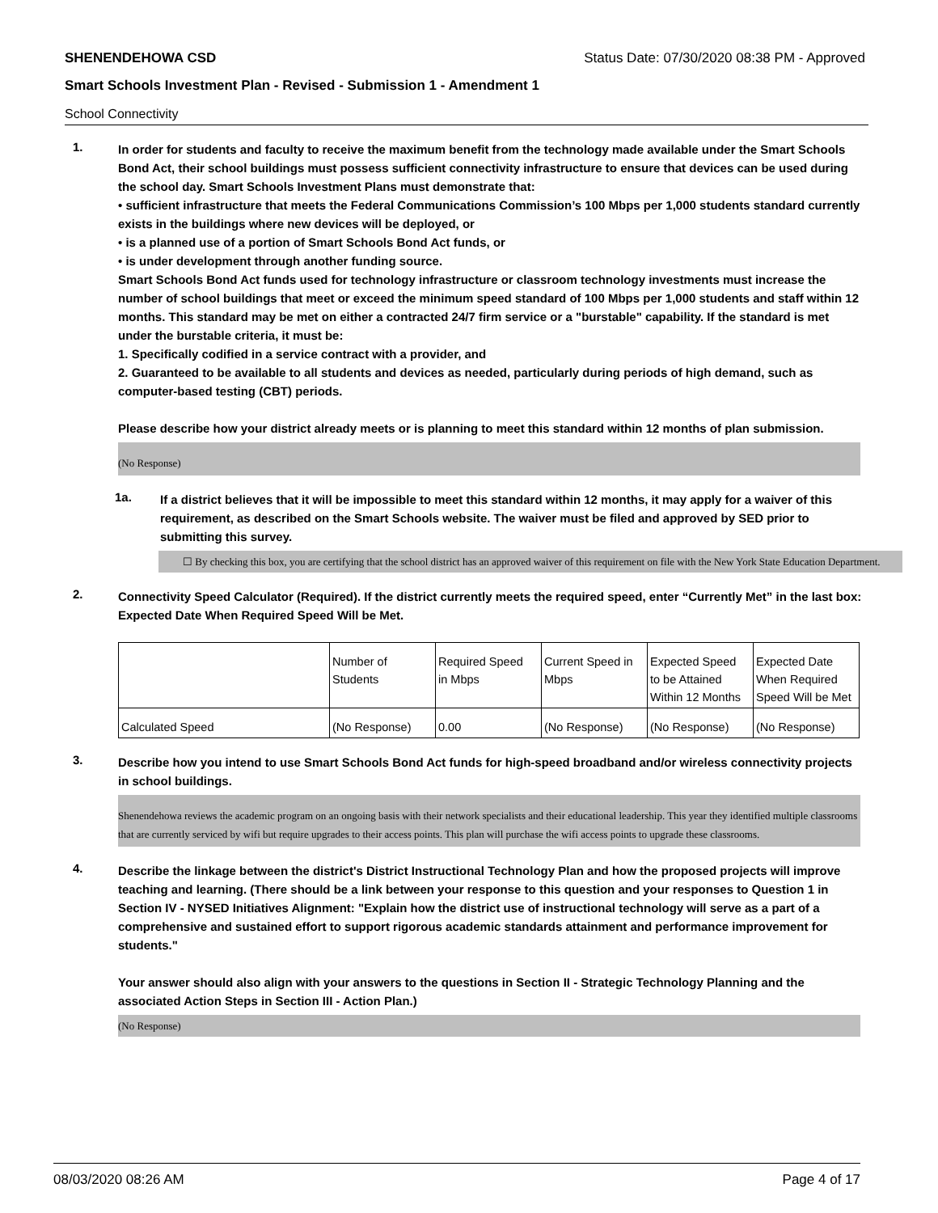SHENENDEHOWA CSD Status Date: 07/30/2020 08:38 PM - Approved
Smart Schools Investment Plan - Revised - Submission 1 - Amendment 1
School Connectivity
1.
In order for students and faculty to receive the maximum benefit from the technology made available under the Smart Schools Bond Act, their school buildings must possess sufficient connectivity infrastructure to ensure that devices can be used during the school day. Smart Schools Investment Plans must demonstrate that:
• sufficient infrastructure that meets the Federal Communications Commission’s 100 Mbps per 1,000 students standard currently exists in the buildings where new devices will be deployed, or
• is a planned use of a portion of Smart Schools Bond Act funds, or
• is under development through another funding source.
Smart Schools Bond Act funds used for technology infrastructure or classroom technology investments must increase the number of school buildings that meet or exceed the minimum speed standard of 100 Mbps per 1,000 students and staff within 12 months. This standard may be met on either a contracted 24/7 firm service or a "burstable" capability. If the standard is met under the burstable criteria, it must be:
1. Specifically codified in a service contract with a provider, and
2. Guaranteed to be available to all students and devices as needed, particularly during periods of high demand, such as computer-based testing (CBT) periods.
Please describe how your district already meets or is planning to meet this standard within 12 months of plan submission.
(No Response)
1a.
If a district believes that it will be impossible to meet this standard within 12 months, it may apply for a waiver of this requirement, as described on the Smart Schools website. The waiver must be filed and approved by SED prior to submitting this survey.
☐ By checking this box, you are certifying that the school district has an approved waiver of this requirement on file with the New York State Education Department.
2.
Connectivity Speed Calculator (Required). If the district currently meets the required speed, enter “Currently Met” in the last box: Expected Date When Required Speed Will be Met.
| | Number of Students | Required Speed in Mbps | Current Speed in Mbps | Expected Speed to be Attained Within 12 Months | Expected Date When Required Speed Will be Met |
| Calculated Speed | (No Response) | 0.00 | (No Response) | (No Response) | (No Response) |
3.
Describe how you intend to use Smart Schools Bond Act funds for high-speed broadband and/or wireless connectivity projects in school buildings.
Shenendehowa reviews the academic program on an ongoing basis with their network specialists and their educational leadership. This year they identified multiple classrooms that are currently serviced by wifi but require upgrades to their access points. This plan will purchase the wifi access points to upgrade these classrooms.
4.
Describe the linkage between the district's District Instructional Technology Plan and how the proposed projects will improve teaching and learning. (There should be a link between your response to this question and your responses to Question 1 in Section IV - NYSED Initiatives Alignment: "Explain how the district use of instructional technology will serve as a part of a comprehensive and sustained effort to support rigorous academic standards attainment and performance improvement for students."
Your answer should also align with your answers to the questions in Section II - Strategic Technology Planning and the associated Action Steps in Section III - Action Plan.)
(No Response)
08/03/2020 08:26 AM Page 4 of 17